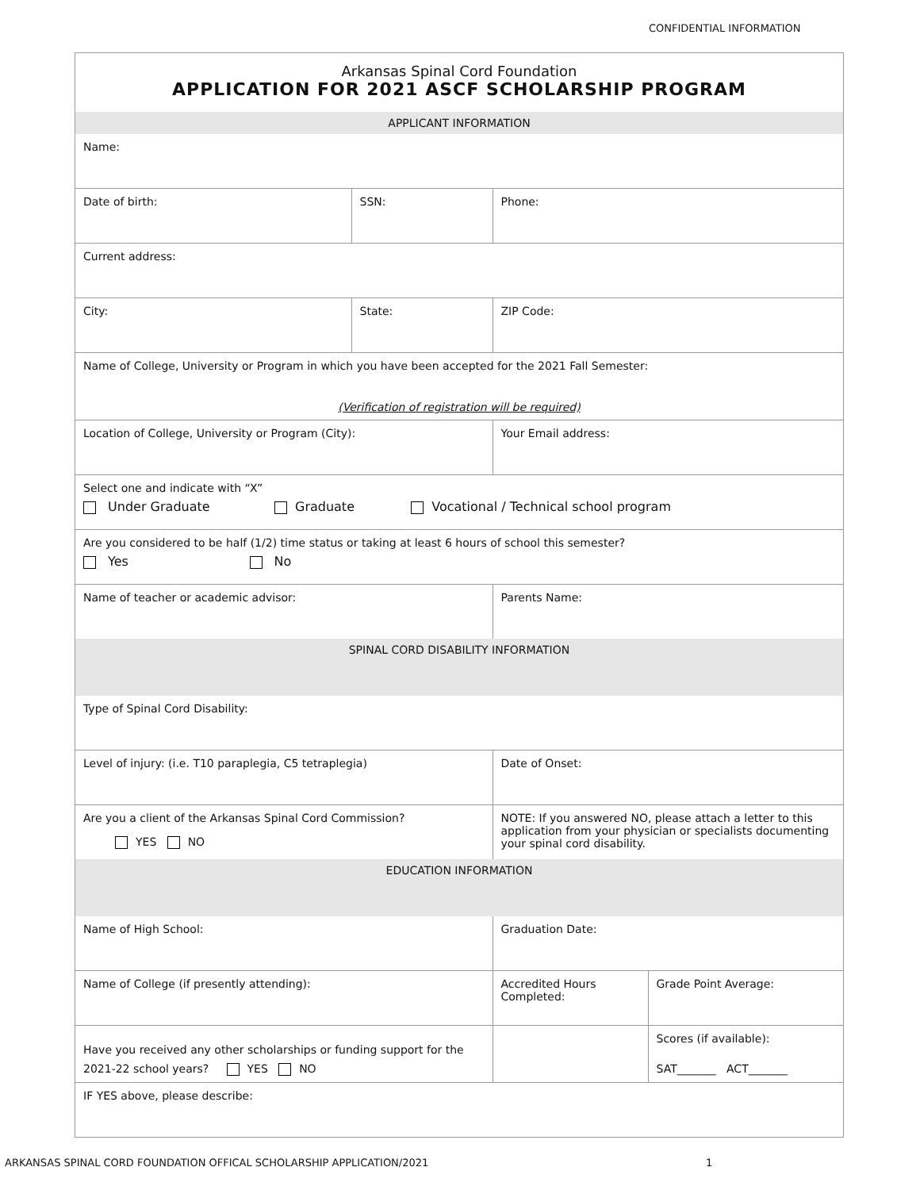CONFIDENTIAL INFORMATION
Arkansas Spinal Cord Foundation
APPLICATION FOR 2021 ASCF SCHOLARSHIP PROGRAM
| APPLICANT INFORMATION | | | |
| Name: | | | |
| Date of birth: | SSN: | Phone: | |
| Current address: | | | |
| City: | State: | ZIP Code: | |
| Name of College, University or Program in which you have been accepted for the 2021 Fall Semester: (Verification of registration will be required) | | | |
| Location of College, University or Program (City): | | Your Email address: | |
| Select one and indicate with “X” Under Graduate Graduate Vocational / Technical school program | | | |
| Are you considered to be half (1/2) time status or taking at least 6 hours of school this semester? Yes No | | | |
| Name of teacher or academic advisor: | | Parents Name: | |
| SPINAL CORD DISABILITY INFORMATION | | | |
| Type of Spinal Cord Disability: | | | |
| Level of injury: (i.e. T10 paraplegia, C5 tetraplegia) | | Date of Onset: | |
| Are you a client of the Arkansas Spinal Cord Commission? YES NO | | NOTE: If you answered NO, please attach a letter to this application from your physician or specialists documenting your spinal cord disability. | |
| EDUCATION INFORMATION | | | |
| Name of High School: | | Graduation Date: | |
| Name of College (if presently attending): | | Accredited Hours Completed: | Grade Point Average: |
| Have you received any other scholarships or funding support for the 2021-22 school years? YES NO | | | Scores (if available): SAT_______ ACT_______ |
| IF YES above, please describe: | | | |
ARKANSAS SPINAL CORD FOUNDATION OFFICAL SCHOLARSHIP APPLICATION/2021 1